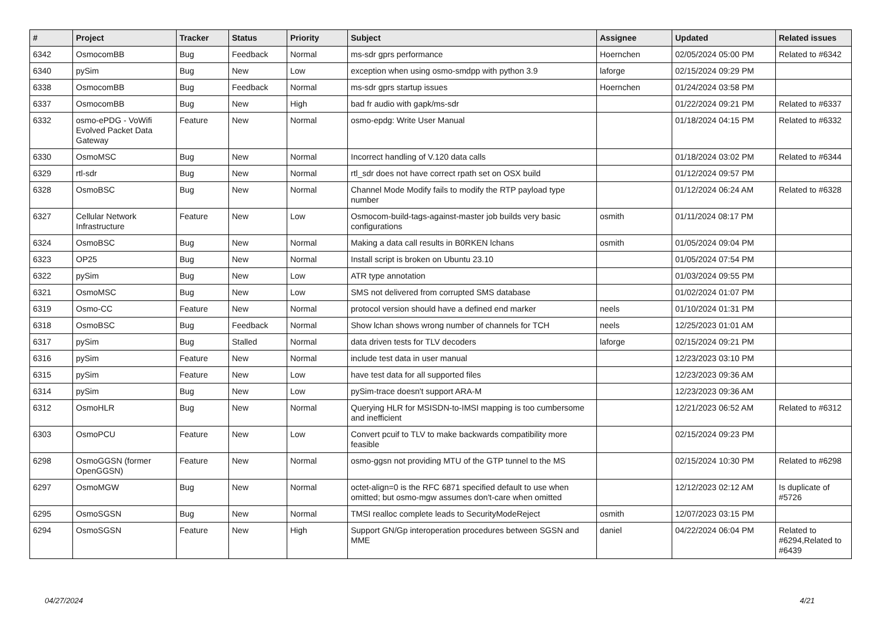| # | Project | Tracker | Status | Priority | Subject | Assignee | Updated | Related issues |
| --- | --- | --- | --- | --- | --- | --- | --- | --- |
| 6342 | OsmocomBB | Bug | Feedback | Normal | ms-sdr gprs performance | Hoernchen | 02/05/2024 05:00 PM | Related to #6342 |
| 6340 | pySim | Bug | New | Low | exception when using osmo-smdpp with python 3.9 | laforge | 02/15/2024 09:29 PM | |
| 6338 | OsmocomBB | Bug | Feedback | Normal | ms-sdr gprs startup issues | Hoernchen | 01/24/2024 03:58 PM | |
| 6337 | OsmocomBB | Bug | New | High | bad fr audio with gapk/ms-sdr | | 01/22/2024 09:21 PM | Related to #6337 |
| 6332 | osmo-ePDG - VoWifi Evolved Packet Data Gateway | Feature | New | Normal | osmo-epdg: Write User Manual | | 01/18/2024 04:15 PM | Related to #6332 |
| 6330 | OsmoMSC | Bug | New | Normal | Incorrect handling of V.120 data calls | | 01/18/2024 03:02 PM | Related to #6344 |
| 6329 | rtl-sdr | Bug | New | Normal | rtl_sdr does not have correct rpath set on OSX build | | 01/12/2024 09:57 PM | |
| 6328 | OsmoBSC | Bug | New | Normal | Channel Mode Modify fails to modify the RTP payload type number | | 01/12/2024 06:24 AM | Related to #6328 |
| 6327 | Cellular Network Infrastructure | Feature | New | Low | Osmocom-build-tags-against-master job builds very basic configurations | osmith | 01/11/2024 08:17 PM | |
| 6324 | OsmoBSC | Bug | New | Normal | Making a data call results in B0RKEN lchans | osmith | 01/05/2024 09:04 PM | |
| 6323 | OP25 | Bug | New | Normal | Install script is broken on Ubuntu 23.10 | | 01/05/2024 07:54 PM | |
| 6322 | pySim | Bug | New | Low | ATR type annotation | | 01/03/2024 09:55 PM | |
| 6321 | OsmoMSC | Bug | New | Low | SMS not delivered from corrupted SMS database | | 01/02/2024 01:07 PM | |
| 6319 | Osmo-CC | Feature | New | Normal | protocol version should have a defined end marker | neels | 01/10/2024 01:31 PM | |
| 6318 | OsmoBSC | Bug | Feedback | Normal | Show lchan shows wrong number of channels for TCH | neels | 12/25/2023 01:01 AM | |
| 6317 | pySim | Bug | Stalled | Normal | data driven tests for TLV decoders | laforge | 02/15/2024 09:21 PM | |
| 6316 | pySim | Feature | New | Normal | include test data in user manual | | 12/23/2023 03:10 PM | |
| 6315 | pySim | Feature | New | Low | have test data for all supported files | | 12/23/2023 09:36 AM | |
| 6314 | pySim | Bug | New | Low | pySim-trace doesn't support ARA-M | | 12/23/2023 09:36 AM | |
| 6312 | OsmoHLR | Bug | New | Normal | Querying HLR for MSISDN-to-IMSI mapping is too cumbersome and inefficient | | 12/21/2023 06:52 AM | Related to #6312 |
| 6303 | OsmoPCU | Feature | New | Low | Convert pcuif to TLV to make backwards compatibility more feasible | | 02/15/2024 09:23 PM | |
| 6298 | OsmoGGSN (former OpenGGSN) | Feature | New | Normal | osmo-ggsn not providing MTU of the GTP tunnel to the MS | | 02/15/2024 10:30 PM | Related to #6298 |
| 6297 | OsmoMGW | Bug | New | Normal | octet-align=0 is the RFC 6871 specified default to use when omitted; but osmo-mgw assumes don't-care when omitted | | 12/12/2023 02:12 AM | Is duplicate of #5726 |
| 6295 | OsmoSGSN | Bug | New | Normal | TMSI realloc complete leads to SecurityModeReject | osmith | 12/07/2023 03:15 PM | |
| 6294 | OsmoSGSN | Feature | New | High | Support GN/Gp interoperation procedures between SGSN and MME | daniel | 04/22/2024 06:04 PM | Related to #6294,Related to #6439 |
04/27/2024 4/21